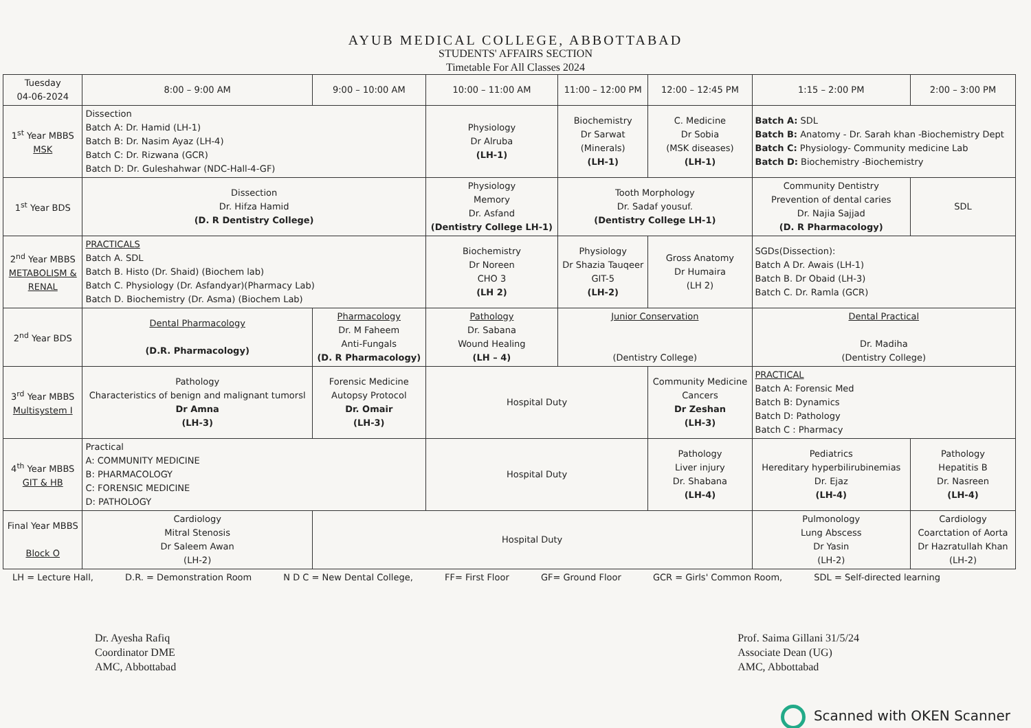AYUB MEDICAL COLLEGE, ABBOTTABAD
STUDENTS' AFFAIRS SECTION
Timetable For All Classes 2024
| Tuesday 04-06-2024 | 8:00 – 9:00 AM | 9:00 – 10:00 AM | 10:00 – 11:00 AM | 11:00 – 12:00 PM | 12:00 – 12:45 PM | 1:15 – 2:00 PM | 2:00 – 3:00 PM |
| --- | --- | --- | --- | --- | --- | --- | --- |
| 1<sup>st</sup> Year MBBS MSK | Dissection Batch A: Dr. Hamid (LH-1) Batch B: Dr. Nasim Ayaz (LH-4) Batch C: Dr. Rizwana (GCR) Batch D: Dr. Guleshahwar (NDC-Hall-4-GF) | | Physiology Dr Alruba (LH-1) | Biochemistry Dr Sarwat (Minerals) (LH-1) | C. Medicine Dr Sobia (MSK diseases) (LH-1) | Batch A: SDL Batch B: Anatomy - Dr. Sarah khan -Biochemistry Dept Batch C: Physiology- Community medicine Lab Batch D: Biochemistry -Biochemistry | |
| 1<sup>st</sup> Year BDS | Dissection Dr. Hifza Hamid (D. R Dentistry College) | | Physiology Memory Dr. Asfand (Dentistry College LH-1) | Tooth Morphology Dr. Sadaf yousuf. (Dentistry College LH-1) | | Community Dentistry Prevention of dental caries Dr. Najia Sajjad (D. R Pharmacology) | SDL |
| 2<sup>nd</sup> Year MBBS METABOLISM & RENAL | PRACTICALS Batch A. SDL Batch B. Histo (Dr. Shaid) (Biochem lab) Batch C. Physiology (Dr. Asfandyar)(Pharmacy Lab) Batch D. Biochemistry (Dr. Asma) (Biochem Lab) | | Biochemistry Dr Noreen CHO 3 (LH 2) | Physiology Dr Shazia Tauqeer GIT-5 (LH-2) | Gross Anatomy Dr Humaira (LH 2) | SGDs(Dissection): Batch A Dr. Awais (LH-1) Batch B. Dr Obaid (LH-3) Batch C. Dr. Ramla (GCR) | |
| 2<sup>nd</sup> Year BDS | Dental Pharmacology (D.R. Pharmacology) | Pharmacology Dr. M Faheem Anti-Fungals (D. R Pharmacology) | Pathology Dr. Sabana Wound Healing (LH – 4) | Junior Conservation (Dentistry College) | | Dental Practical Dr. Madiha (Dentistry College) | |
| 3<sup>rd</sup> Year MBBS Multisystem I | Pathology Characteristics of benign and malignant tumorsl Dr Amna (LH-3) | Forensic Medicine Autopsy Protocol Dr. Omair (LH-3) | Hospital Duty | | Community Medicine Cancers Dr Zeshan (LH-3) | PRACTICAL Batch A: Forensic Med Batch B: Dynamics Batch D: Pathology Batch C : Pharmacy | |
| 4<sup>th</sup> Year MBBS GIT & HB | Practical A: COMMUNITY MEDICINE B: PHARMACOLOGY C: FORENSIC MEDICINE D: PATHOLOGY | | Hospital Duty | | Pathology Liver injury Dr. Shabana (LH-4) | Pediatrics Hereditary hyperbilirubinemias Dr. Ejaz (LH-4) | Pathology Hepatitis B Dr. Nasreen (LH-4) |
| Final Year MBBS Block O | Cardiology Mitral Stenosis Dr Saleem Awan (LH-2) | Hospital Duty | | | | Pulmonology Lung Abscess Dr Yasin (LH-2) | Cardiology Coarctation of Aorta Dr Hazratullah Khan (LH-2) |
LH = Lecture Hall, D.R. = Demonstration Room N D C = New Dental College, FF= First Floor GF= Ground Floor GCR = Girls' Common Room, SDL = Self-directed learning
Dr. Ayesha Rafiq
Coordinator DME
AMC, Abbottabad
Prof. Saima Gillani 31/5/24
Associate Dean (UG)
AMC, Abbottabad
Scanned with OKEN Scanner